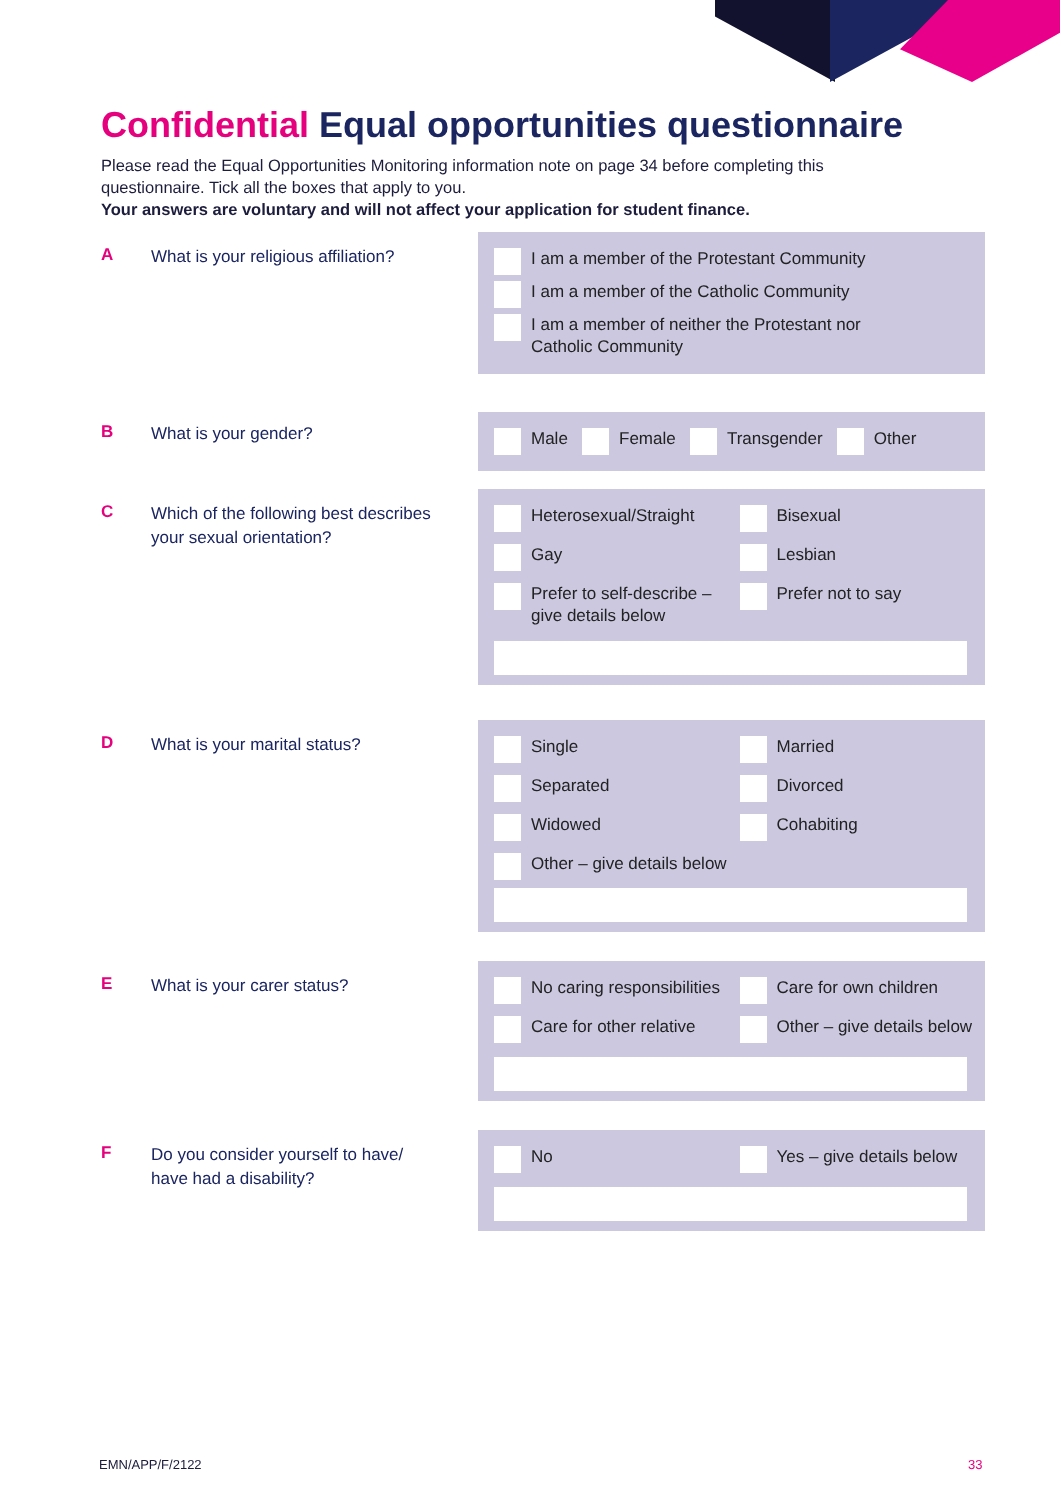Confidential Equal opportunities questionnaire
Please read the Equal Opportunities Monitoring information note on page 34 before completing this questionnaire. Tick all the boxes that apply to you.
Your answers are voluntary and will not affect your application for student finance.
A
What is your religious affiliation?
I am a member of the Protestant Community
I am a member of the Catholic Community
I am a member of neither the Protestant nor
Catholic Community
B What is your gender?
Male
Female
Transgender
Other
C
Which of the following best describes your sexual orientation?
Heterosexual/Straight Bisexual
Gay Lesbian
Prefer to self-describe – give details below
Prefer not to say
D What is your marital status?
Single Married
Separated Divorced
Widowed Cohabiting
Other – give details below
E What is your carer status?
No caring responsibilities
Care for own children
Care for other relative Other – give details below
F
Do you consider yourself to have/ have had a disability?
No Yes – give details below
EMN/APP/F/2122 33